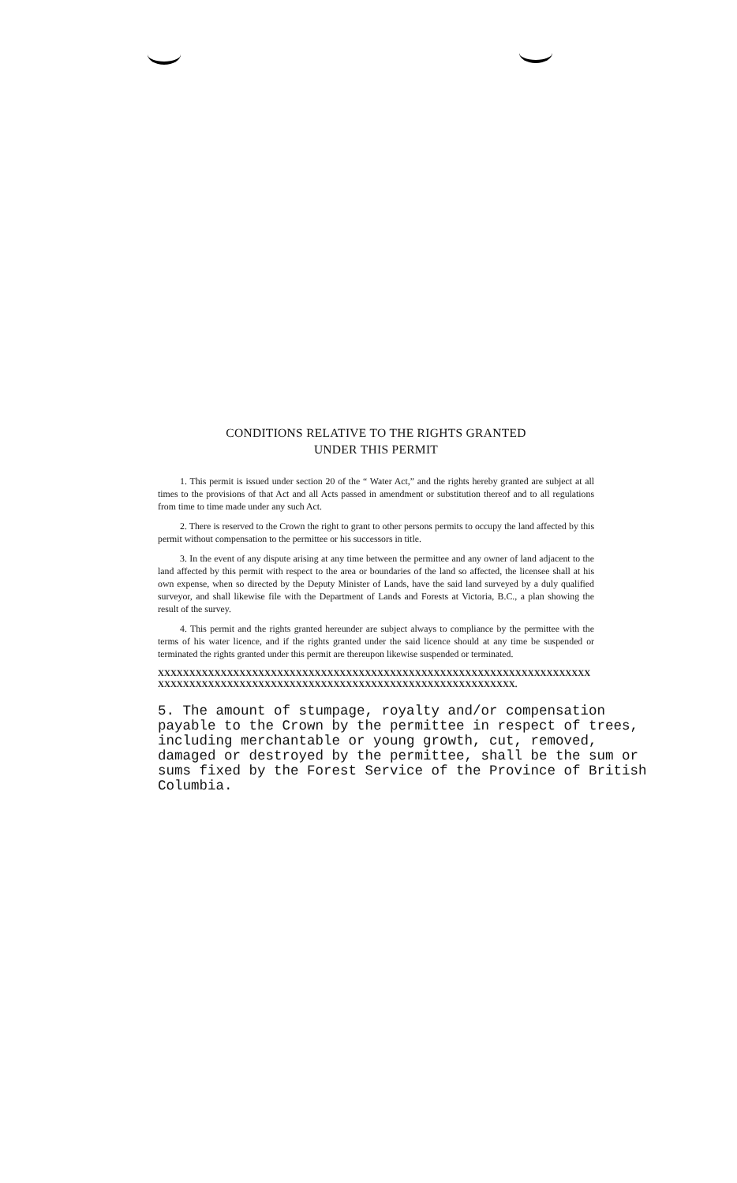CONDITIONS RELATIVE TO THE RIGHTS GRANTED
UNDER THIS PERMIT
1. This permit is issued under section 20 of the “ Water Act,” and the rights hereby granted are subject at all times to the provisions of that Act and all Acts passed in amendment or substitution thereof and to all regulations from time to time made under any such Act.
2. There is reserved to the Crown the right to grant to other persons permits to occupy the land affected by this permit without compensation to the permittee or his successors in title.
3. In the event of any dispute arising at any time between the permittee and any owner of land adjacent to the land affected by this permit with respect to the area or boundaries of the land so affected, the licensee shall at his own expense, when so directed by the Deputy Minister of Lands, have the said land surveyed by a duly qualified surveyor, and shall likewise file with the Department of Lands and Forests at Victoria, B.C., a plan showing the result of the survey.
4. This permit and the rights granted hereunder are subject always to compliance by the permittee with the terms of his water licence, and if the rights granted under the said licence should at any time be suspended or terminated the rights granted under this permit are thereupon likewise suspended or terminated.
XXXXXXXXXXXXXXXXXXXXXXXXXXXXXXXXXXXXXXXXXXXXXXXXXXXXXXXXXXXXXXXXXXXXXXXXXXXXXXXXXXXXXXXXXXXXXXXXXXXXXXXXXXXXXXXXXXXXXXXXXXXXXX.
5. The amount of stumpage, royalty and/or compensation payable to the Crown by the permittee in respect of trees, including merchantable or young growth, cut, removed, damaged or destroyed by the permittee, shall be the sum or sums fixed by the Forest Service of the Province of British Columbia.